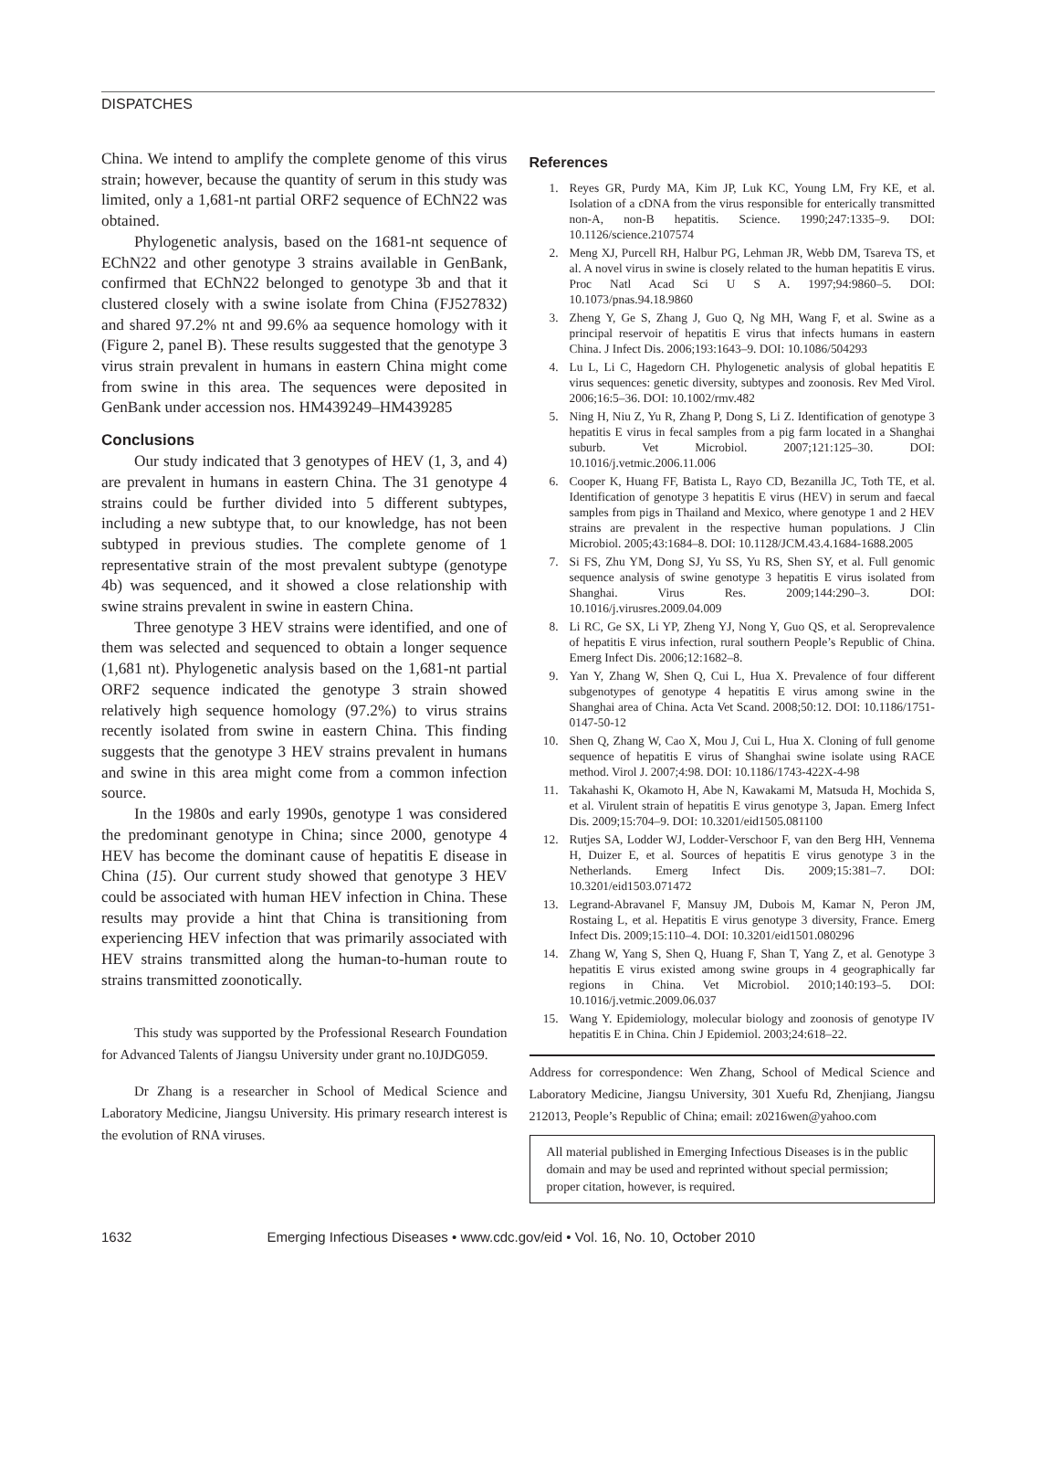DISPATCHES
China. We intend to amplify the complete genome of this virus strain; however, because the quantity of serum in this study was limited, only a 1,681-nt partial ORF2 sequence of EChN22 was obtained.
Phylogenetic analysis, based on the 1681-nt sequence of EChN22 and other genotype 3 strains available in GenBank, confirmed that EChN22 belonged to genotype 3b and that it clustered closely with a swine isolate from China (FJ527832) and shared 97.2% nt and 99.6% aa sequence homology with it (Figure 2, panel B). These results suggested that the genotype 3 virus strain prevalent in humans in eastern China might come from swine in this area. The sequences were deposited in GenBank under accession nos. HM439249–HM439285
Conclusions
Our study indicated that 3 genotypes of HEV (1, 3, and 4) are prevalent in humans in eastern China. The 31 genotype 4 strains could be further divided into 5 different subtypes, including a new subtype that, to our knowledge, has not been subtyped in previous studies. The complete genome of 1 representative strain of the most prevalent subtype (genotype 4b) was sequenced, and it showed a close relationship with swine strains prevalent in swine in eastern China.
Three genotype 3 HEV strains were identified, and one of them was selected and sequenced to obtain a longer sequence (1,681 nt). Phylogenetic analysis based on the 1,681-nt partial ORF2 sequence indicated the genotype 3 strain showed relatively high sequence homology (97.2%) to virus strains recently isolated from swine in eastern China. This finding suggests that the genotype 3 HEV strains prevalent in humans and swine in this area might come from a common infection source.
In the 1980s and early 1990s, genotype 1 was considered the predominant genotype in China; since 2000, genotype 4 HEV has become the dominant cause of hepatitis E disease in China (15). Our current study showed that genotype 3 HEV could be associated with human HEV infection in China. These results may provide a hint that China is transitioning from experiencing HEV infection that was primarily associated with HEV strains transmitted along the human-to-human route to strains transmitted zoonotically.
This study was supported by the Professional Research Foundation for Advanced Talents of Jiangsu University under grant no.10JDG059.
Dr Zhang is a researcher in School of Medical Science and Laboratory Medicine, Jiangsu University. His primary research interest is the evolution of RNA viruses.
References
1. Reyes GR, Purdy MA, Kim JP, Luk KC, Young LM, Fry KE, et al. Isolation of a cDNA from the virus responsible for enterically transmitted non-A, non-B hepatitis. Science. 1990;247:1335–9. DOI: 10.1126/science.2107574
2. Meng XJ, Purcell RH, Halbur PG, Lehman JR, Webb DM, Tsareva TS, et al. A novel virus in swine is closely related to the human hepatitis E virus. Proc Natl Acad Sci U S A. 1997;94:9860–5. DOI: 10.1073/pnas.94.18.9860
3. Zheng Y, Ge S, Zhang J, Guo Q, Ng MH, Wang F, et al. Swine as a principal reservoir of hepatitis E virus that infects humans in eastern China. J Infect Dis. 2006;193:1643–9. DOI: 10.1086/504293
4. Lu L, Li C, Hagedorn CH. Phylogenetic analysis of global hepatitis E virus sequences: genetic diversity, subtypes and zoonosis. Rev Med Virol. 2006;16:5–36. DOI: 10.1002/rmv.482
5. Ning H, Niu Z, Yu R, Zhang P, Dong S, Li Z. Identification of genotype 3 hepatitis E virus in fecal samples from a pig farm located in a Shanghai suburb. Vet Microbiol. 2007;121:125–30. DOI: 10.1016/j.vetmic.2006.11.006
6. Cooper K, Huang FF, Batista L, Rayo CD, Bezanilla JC, Toth TE, et al. Identification of genotype 3 hepatitis E virus (HEV) in serum and faecal samples from pigs in Thailand and Mexico, where genotype 1 and 2 HEV strains are prevalent in the respective human populations. J Clin Microbiol. 2005;43:1684–8. DOI: 10.1128/JCM.43.4.1684-1688.2005
7. Si FS, Zhu YM, Dong SJ, Yu SS, Yu RS, Shen SY, et al. Full genomic sequence analysis of swine genotype 3 hepatitis E virus isolated from Shanghai. Virus Res. 2009;144:290–3. DOI: 10.1016/j.virusres.2009.04.009
8. Li RC, Ge SX, Li YP, Zheng YJ, Nong Y, Guo QS, et al. Seroprevalence of hepatitis E virus infection, rural southern People’s Republic of China. Emerg Infect Dis. 2006;12:1682–8.
9. Yan Y, Zhang W, Shen Q, Cui L, Hua X. Prevalence of four different subgenotypes of genotype 4 hepatitis E virus among swine in the Shanghai area of China. Acta Vet Scand. 2008;50:12. DOI: 10.1186/1751-0147-50-12
10. Shen Q, Zhang W, Cao X, Mou J, Cui L, Hua X. Cloning of full genome sequence of hepatitis E virus of Shanghai swine isolate using RACE method. Virol J. 2007;4:98. DOI: 10.1186/1743-422X-4-98
11. Takahashi K, Okamoto H, Abe N, Kawakami M, Matsuda H, Mochida S, et al. Virulent strain of hepatitis E virus genotype 3, Japan. Emerg Infect Dis. 2009;15:704–9. DOI: 10.3201/eid1505.081100
12. Rutjes SA, Lodder WJ, Lodder-Verschoor F, van den Berg HH, Vennema H, Duizer E, et al. Sources of hepatitis E virus genotype 3 in the Netherlands. Emerg Infect Dis. 2009;15:381–7. DOI: 10.3201/eid1503.071472
13. Legrand-Abravanel F, Mansuy JM, Dubois M, Kamar N, Peron JM, Rostaing L, et al. Hepatitis E virus genotype 3 diversity, France. Emerg Infect Dis. 2009;15:110–4. DOI: 10.3201/eid1501.080296
14. Zhang W, Yang S, Shen Q, Huang F, Shan T, Yang Z, et al. Genotype 3 hepatitis E virus existed among swine groups in 4 geographically far regions in China. Vet Microbiol. 2010;140:193–5. DOI: 10.1016/j.vetmic.2009.06.037
15. Wang Y. Epidemiology, molecular biology and zoonosis of genotype IV hepatitis E in China. Chin J Epidemiol. 2003;24:618–22.
Address for correspondence: Wen Zhang, School of Medical Science and Laboratory Medicine, Jiangsu University, 301 Xuefu Rd, Zhenjiang, Jiangsu 212013, People’s Republic of China; email: z0216wen@yahoo.com
All material published in Emerging Infectious Diseases is in the public domain and may be used and reprinted without special permission; proper citation, however, is required.
1632 Emerging Infectious Diseases • www.cdc.gov/eid • Vol. 16, No. 10, October 2010